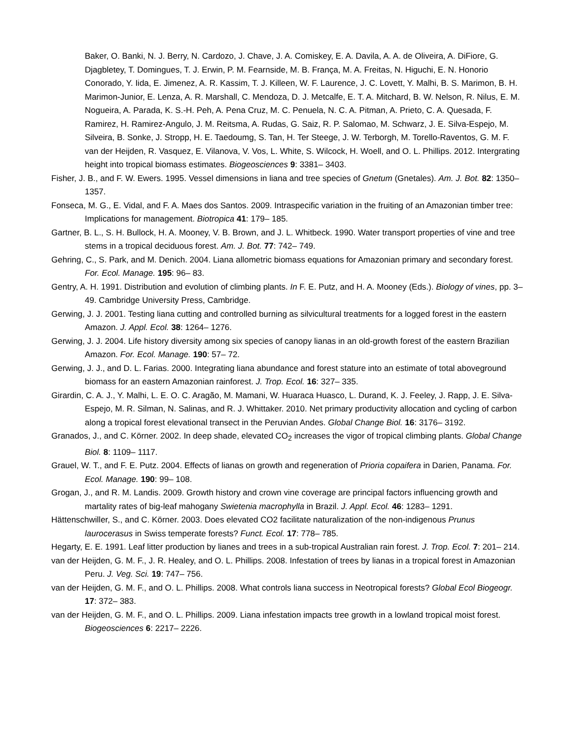Baker, O. Banki, N. J. Berry, N. Cardozo, J. Chave, J. A. Comiskey, E. A. Davila, A. A. de Oliveira, A. DiFiore, G. Djagbletey, T. Domingues, T. J. Erwin, P. M. Fearnside, M. B. França, M. A. Freitas, N. Higuchi, E. N. Honorio Conorado, Y. Iida, E. Jimenez, A. R. Kassim, T. J. Killeen, W. F. Laurence, J. C. Lovett, Y. Malhi, B. S. Marimon, B. H. Marimon-Junior, E. Lenza, A. R. Marshall, C. Mendoza, D. J. Metcalfe, E. T. A. Mitchard, B. W. Nelson, R. Nilus, E. M. Nogueira, A. Parada, K. S.-H. Peh, A. Pena Cruz, M. C. Penuela, N. C. A. Pitman, A. Prieto, C. A. Quesada, F. Ramirez, H. Ramirez-Angulo, J. M. Reitsma, A. Rudas, G. Saiz, R. P. Salomao, M. Schwarz, J. E. Silva-Espejo, M. Silveira, B. Sonke, J. Stropp, H. E. Taedoumg, S. Tan, H. Ter Steege, J. W. Terborgh, M. Torello-Raventos, G. M. F. van der Heijden, R. Vasquez, E. Vilanova, V. Vos, L. White, S. Wilcock, H. Woell, and O. L. Phillips. 2012. Intergrating height into tropical biomass estimates. Biogeosciences 9: 3381– 3403.
Fisher, J. B., and F. W. Ewers. 1995. Vessel dimensions in liana and tree species of Gnetum (Gnetales). Am. J. Bot. 82: 1350– 1357.
Fonseca, M. G., E. Vidal, and F. A. Maes dos Santos. 2009. Intraspecific variation in the fruiting of an Amazonian timber tree: Implications for management. Biotropica 41: 179– 185.
Gartner, B. L., S. H. Bullock, H. A. Mooney, V. B. Brown, and J. L. Whitbeck. 1990. Water transport properties of vine and tree stems in a tropical deciduous forest. Am. J. Bot. 77: 742– 749.
Gehring, C., S. Park, and M. Denich. 2004. Liana allometric biomass equations for Amazonian primary and secondary forest. For. Ecol. Manage. 195: 96– 83.
Gentry, A. H. 1991. Distribution and evolution of climbing plants. In F. E. Putz, and H. A. Mooney (Eds.). Biology of vines, pp. 3– 49. Cambridge University Press, Cambridge.
Gerwing, J. J. 2001. Testing liana cutting and controlled burning as silvicultural treatments for a logged forest in the eastern Amazon. J. Appl. Ecol. 38: 1264– 1276.
Gerwing, J. J. 2004. Life history diversity among six species of canopy lianas in an old-growth forest of the eastern Brazilian Amazon. For. Ecol. Manage. 190: 57– 72.
Gerwing, J. J., and D. L. Farias. 2000. Integrating liana abundance and forest stature into an estimate of total aboveground biomass for an eastern Amazonian rainforest. J. Trop. Ecol. 16: 327– 335.
Girardin, C. A. J., Y. Malhi, L. E. O. C. Aragão, M. Mamani, W. Huaraca Huasco, L. Durand, K. J. Feeley, J. Rapp, J. E. Silva-Espejo, M. R. Silman, N. Salinas, and R. J. Whittaker. 2010. Net primary productivity allocation and cycling of carbon along a tropical forest elevational transect in the Peruvian Andes. Global Change Biol. 16: 3176– 3192.
Granados, J., and C. Körner. 2002. In deep shade, elevated CO<sub>2</sub> increases the vigor of tropical climbing plants. Global Change Biol. 8: 1109– 1117.
Grauel, W. T., and F. E. Putz. 2004. Effects of lianas on growth and regeneration of Prioria copaifera in Darien, Panama. For. Ecol. Manage. 190: 99– 108.
Grogan, J., and R. M. Landis. 2009. Growth history and crown vine coverage are principal factors influencing growth and martality rates of big-leaf mahogany Swietenia macrophylla in Brazil. J. Appl. Ecol. 46: 1283– 1291.
Hättenschwiller, S., and C. Körner. 2003. Does elevated CO2 facilitate naturalization of the non-indigenous Prunus laurocerasus in Swiss temperate forests? Funct. Ecol. 17: 778– 785.
Hegarty, E. E. 1991. Leaf litter production by lianes and trees in a sub-tropical Australian rain forest. J. Trop. Ecol. 7: 201– 214.
van der Heijden, G. M. F., J. R. Healey, and O. L. Phillips. 2008. Infestation of trees by lianas in a tropical forest in Amazonian Peru. J. Veg. Sci. 19: 747– 756.
van der Heijden, G. M. F., and O. L. Phillips. 2008. What controls liana success in Neotropical forests? Global Ecol Biogeogr. 17: 372– 383.
van der Heijden, G. M. F., and O. L. Phillips. 2009. Liana infestation impacts tree growth in a lowland tropical moist forest. Biogeosciences 6: 2217– 2226.